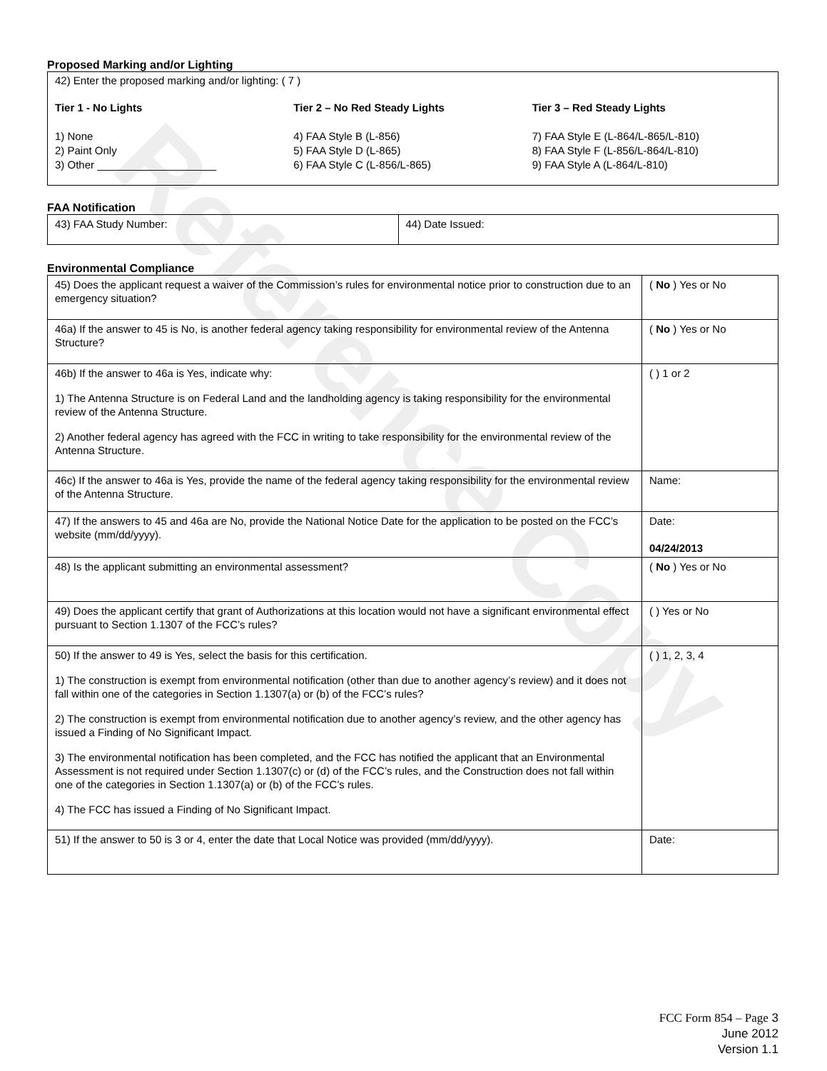Reference Copy
Proposed Marking and/or Lighting
42) Enter the proposed marking and/or lighting: ( 7 )
Tier 1 - No Lights
1) None
2) Paint Only
3) Other ____________________
Tier 2 – No Red Steady Lights
4) FAA Style B (L-856)
5) FAA Style D (L-865)
6) FAA Style C (L-856/L-865)
Tier 3 – Red Steady Lights
7) FAA Style E (L-864/L-865/L-810)
8) FAA Style F (L-856/L-864/L-810)
9) FAA Style A (L-864/L-810)
FAA Notification
| 43) FAA Study Number: | 44) Date Issued: |
Environmental Compliance
| 45) Does the applicant request a waiver of the Commission’s rules for environmental notice prior to construction due to an emergency situation? | ( No ) Yes or No |
| 46a) If the answer to 45 is No, is another federal agency taking responsibility for environmental review of the Antenna Structure? | ( No ) Yes or No |
| 46b) If the answer to 46a is Yes, indicate why: 1) The Antenna Structure is on Federal Land and the landholding agency is taking responsibility for the environmental review of the Antenna Structure. 2) Another federal agency has agreed with the FCC in writing to take responsibility for the environmental review of the Antenna Structure. | ( ) 1 or 2 |
| 46c) If the answer to 46a is Yes, provide the name of the federal agency taking responsibility for the environmental review of the Antenna Structure. | Name: |
| 47) If the answers to 45 and 46a are No, provide the National Notice Date for the application to be posted on the FCC’s website (mm/dd/yyyy). | Date: 04/24/2013 |
| 48) Is the applicant submitting an environmental assessment? | ( No ) Yes or No |
| 49) Does the applicant certify that grant of Authorizations at this location would not have a significant environmental effect pursuant to Section 1.1307 of the FCC’s rules? | ( ) Yes or No |
| 50) If the answer to 49 is Yes, select the basis for this certification. 1) The construction is exempt from environmental notification (other than due to another agency’s review) and it does not fall within one of the categories in Section 1.1307(a) or (b) of the FCC’s rules? 2) The construction is exempt from environmental notification due to another agency’s review, and the other agency has issued a Finding of No Significant Impact. 3) The environmental notification has been completed, and the FCC has notified the applicant that an Environmental Assessment is not required under Section 1.1307(c) or (d) of the FCC’s rules, and the Construction does not fall within one of the categories in Section 1.1307(a) or (b) of the FCC’s rules. 4) The FCC has issued a Finding of No Significant Impact. | ( ) 1, 2, 3, 4 |
| 51) If the answer to 50 is 3 or 4, enter the date that Local Notice was provided (mm/dd/yyyy). | Date: |
FCC Form 854 – Page 3
June 2012
Version 1.1